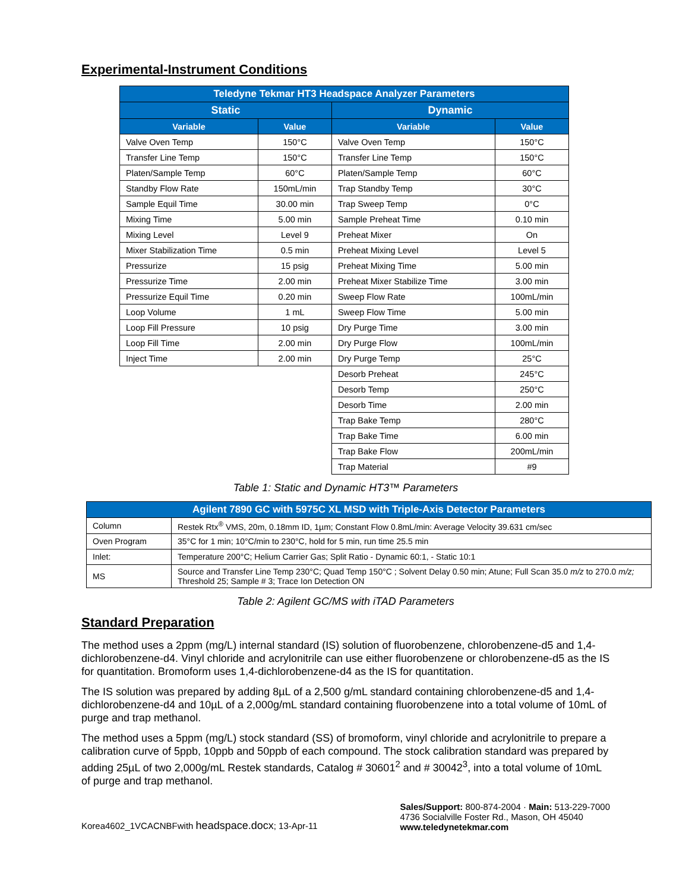Experimental-Instrument Conditions
| Teledyne Tekmar HT3 Headspace Analyzer Parameters | | | |
| --- | --- | --- | --- |
| Static | | Dynamic | |
| Variable | Value | Variable | Value |
| Valve Oven Temp | 150°C | Valve Oven Temp | 150°C |
| Transfer Line Temp | 150°C | Transfer Line Temp | 150°C |
| Platen/Sample Temp | 60°C | Platen/Sample Temp | 60°C |
| Standby Flow Rate | 150mL/min | Trap Standby Temp | 30°C |
| Sample Equil Time | 30.00 min | Trap Sweep Temp | 0°C |
| Mixing Time | 5.00 min | Sample Preheat Time | 0.10 min |
| Mixing Level | Level 9 | Preheat Mixer | On |
| Mixer Stabilization Time | 0.5 min | Preheat Mixing Level | Level 5 |
| Pressurize | 15 psig | Preheat Mixing Time | 5.00 min |
| Pressurize Time | 2.00 min | Preheat Mixer Stabilize Time | 3.00 min |
| Pressurize Equil Time | 0.20 min | Sweep Flow Rate | 100mL/min |
| Loop Volume | 1 mL | Sweep Flow Time | 5.00 min |
| Loop Fill Pressure | 10 psig | Dry Purge Time | 3.00 min |
| Loop Fill Time | 2.00 min | Dry Purge Flow | 100mL/min |
| Inject Time | 2.00 min | Dry Purge Temp | 25°C |
| | | Desorb Preheat | 245°C |
| | | Desorb Temp | 250°C |
| | | Desorb Time | 2.00 min |
| | | Trap Bake Temp | 280°C |
| | | Trap Bake Time | 6.00 min |
| | | Trap Bake Flow | 200mL/min |
| | | Trap Material | #9 |
Table 1: Static and Dynamic HT3™ Parameters
| Agilent 7890 GC with 5975C XL MSD with Triple-Axis Detector Parameters | |
| --- | --- |
| Column | Restek Rtx<sup>®</sup> VMS, 20m, 0.18mm ID, 1µm; Constant Flow 0.8mL/min: Average Velocity 39.631 cm/sec |
| Oven Program | 35°C for 1 min; 10°C/min to 230°C, hold for 5 min, run time 25.5 min |
| Inlet: | Temperature 200°C; Helium Carrier Gas; Split Ratio - Dynamic 60:1, - Static 10:1 |
| MS | Source and Transfer Line Temp 230°C; Quad Temp 150°C ; Solvent Delay 0.50 min; Atune; Full Scan 35.0 m/z to 270.0 m/z; Threshold 25; Sample # 3; Trace Ion Detection ON |
Table 2: Agilent GC/MS with iTAD Parameters
Standard Preparation
The method uses a 2ppm (mg/L) internal standard (IS) solution of fluorobenzene, chlorobenzene-d5 and 1,4-dichlorobenzene-d4. Vinyl chloride and acrylonitrile can use either fluorobenzene or chlorobenzene-d5 as the IS for quantitation. Bromoform uses 1,4-dichlorobenzene-d4 as the IS for quantitation.
The IS solution was prepared by adding 8µL of a 2,500 g/mL standard containing chlorobenzene-d5 and 1,4-dichlorobenzene-d4 and 10µL of a 2,000g/mL standard containing fluorobenzene into a total volume of 10mL of purge and trap methanol.
The method uses a 5ppm (mg/L) stock standard (SS) of bromoform, vinyl chloride and acrylonitrile to prepare a calibration curve of 5ppb, 10ppb and 50ppb of each compound. The stock calibration standard was prepared by adding 25µL of two 2,000g/mL Restek standards, Catalog # 30601<sup>2</sup> and # 30042<sup>3</sup>, into a total volume of 10mL of purge and trap methanol.
Korea4602_1VCACNBFwith headspace.docx; 13-Apr-11
Sales/Support: 800-874-2004 · Main: 513-229-7000
4736 Socialville Foster Rd., Mason, OH 45040
www.teledynetekmar.com